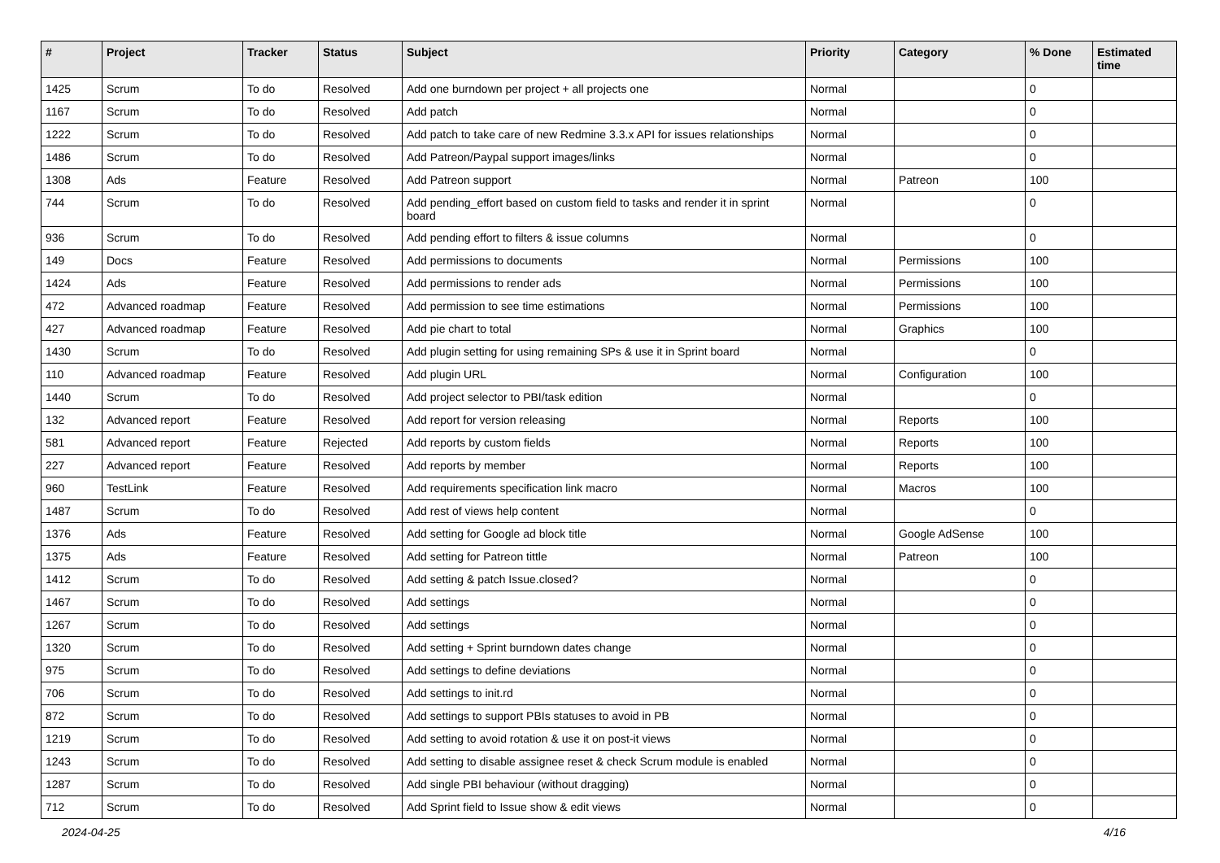| # | Project | Tracker | Status | Subject | Priority | Category | % Done | Estimated time |
| --- | --- | --- | --- | --- | --- | --- | --- | --- |
| 1425 | Scrum | To do | Resolved | Add one burndown per project + all projects one | Normal | | 0 | |
| 1167 | Scrum | To do | Resolved | Add patch | Normal | | 0 | |
| 1222 | Scrum | To do | Resolved | Add patch to take care of new Redmine 3.3.x API for issues relationships | Normal | | 0 | |
| 1486 | Scrum | To do | Resolved | Add Patreon/Paypal support images/links | Normal | | 0 | |
| 1308 | Ads | Feature | Resolved | Add Patreon support | Normal | Patreon | 100 | |
| 744 | Scrum | To do | Resolved | Add pending_effort based on custom field to tasks and render it in sprint board | Normal | | 0 | |
| 936 | Scrum | To do | Resolved | Add pending effort to filters & issue columns | Normal | | 0 | |
| 149 | Docs | Feature | Resolved | Add permissions to documents | Normal | Permissions | 100 | |
| 1424 | Ads | Feature | Resolved | Add permissions to render ads | Normal | Permissions | 100 | |
| 472 | Advanced roadmap | Feature | Resolved | Add permission to see time estimations | Normal | Permissions | 100 | |
| 427 | Advanced roadmap | Feature | Resolved | Add pie chart to total | Normal | Graphics | 100 | |
| 1430 | Scrum | To do | Resolved | Add plugin setting for using remaining SPs & use it in Sprint board | Normal | | 0 | |
| 110 | Advanced roadmap | Feature | Resolved | Add plugin URL | Normal | Configuration | 100 | |
| 1440 | Scrum | To do | Resolved | Add project selector to PBI/task edition | Normal | | 0 | |
| 132 | Advanced report | Feature | Resolved | Add report for version releasing | Normal | Reports | 100 | |
| 581 | Advanced report | Feature | Rejected | Add reports by custom fields | Normal | Reports | 100 | |
| 227 | Advanced report | Feature | Resolved | Add reports by member | Normal | Reports | 100 | |
| 960 | TestLink | Feature | Resolved | Add requirements specification link macro | Normal | Macros | 100 | |
| 1487 | Scrum | To do | Resolved | Add rest of views help content | Normal | | 0 | |
| 1376 | Ads | Feature | Resolved | Add setting for Google ad block title | Normal | Google AdSense | 100 | |
| 1375 | Ads | Feature | Resolved | Add setting for Patreon tittle | Normal | Patreon | 100 | |
| 1412 | Scrum | To do | Resolved | Add setting & patch Issue.closed? | Normal | | 0 | |
| 1467 | Scrum | To do | Resolved | Add settings | Normal | | 0 | |
| 1267 | Scrum | To do | Resolved | Add settings | Normal | | 0 | |
| 1320 | Scrum | To do | Resolved | Add setting + Sprint burndown dates change | Normal | | 0 | |
| 975 | Scrum | To do | Resolved | Add settings to define deviations | Normal | | 0 | |
| 706 | Scrum | To do | Resolved | Add settings to init.rd | Normal | | 0 | |
| 872 | Scrum | To do | Resolved | Add settings to support PBIs statuses to avoid in PB | Normal | | 0 | |
| 1219 | Scrum | To do | Resolved | Add setting to avoid rotation & use it on post-it views | Normal | | 0 | |
| 1243 | Scrum | To do | Resolved | Add setting to disable assignee reset & check Scrum module is enabled | Normal | | 0 | |
| 1287 | Scrum | To do | Resolved | Add single PBI behaviour (without dragging) | Normal | | 0 | |
| 712 | Scrum | To do | Resolved | Add Sprint field to Issue show & edit views | Normal | | 0 | |
2024-04-25 4/16